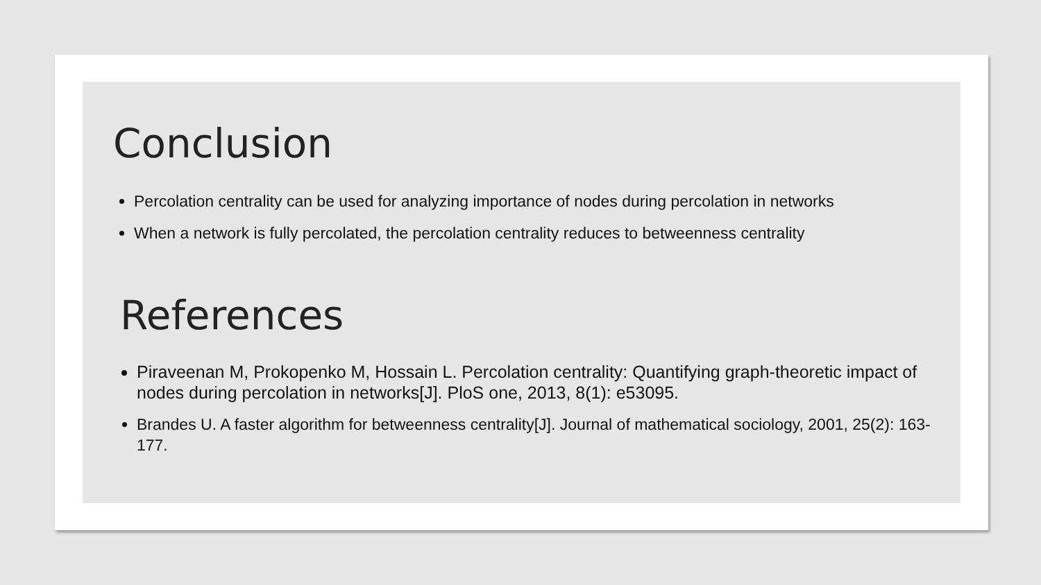Conclusion
Percolation centrality can be used for analyzing importance of nodes during percolation in networks
When a network is fully percolated, the percolation centrality reduces to betweenness centrality
References
Piraveenan M, Prokopenko M, Hossain L. Percolation centrality: Quantifying graph-theoretic impact of nodes during percolation in networks[J]. PloS one, 2013, 8(1): e53095.
Brandes U. A faster algorithm for betweenness centrality[J]. Journal of mathematical sociology, 2001, 25(2): 163-177.